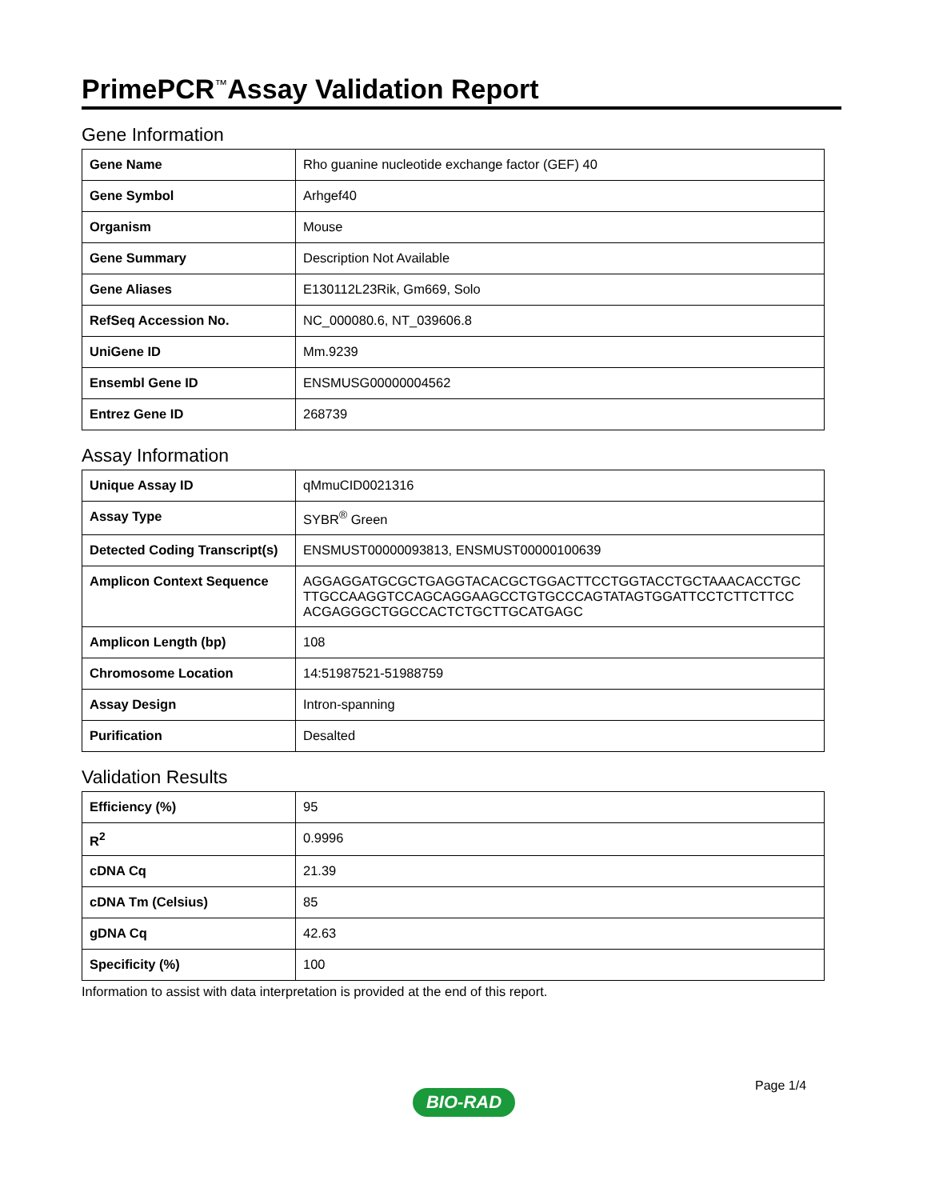PrimePCR<sup>™</sup>Assay Validation Report
Gene Information
| Gene Name | Rho guanine nucleotide exchange factor (GEF) 40 |
| Gene Symbol | Arhgef40 |
| Organism | Mouse |
| Gene Summary | Description Not Available |
| Gene Aliases | E130112L23Rik, Gm669, Solo |
| RefSeq Accession No. | NC_000080.6, NT_039606.8 |
| UniGene ID | Mm.9239 |
| Ensembl Gene ID | ENSMUSG00000004562 |
| Entrez Gene ID | 268739 |
Assay Information
| Unique Assay ID | qMmuCID0021316 |
| Assay Type | SYBR<sup>®</sup> Green |
| Detected Coding Transcript(s) | ENSMUST00000093813, ENSMUST00000100639 |
| Amplicon Context Sequence | AGGAGGATGCGCTGAGGTACACGCTGGACTTCCTGGTACCTGCTAAACACCTGC TTGCCAAGGTCCAGCAGGAAGCCTGTGCCCAGTATAGTGGATTCCTCTTCTTCC ACGAGGGCTGGCCACTCTGCTTGCATGAGC |
| Amplicon Length (bp) | 108 |
| Chromosome Location | 14:51987521-51988759 |
| Assay Design | Intron-spanning |
| Purification | Desalted |
Validation Results
| Efficiency (%) | 95 |
| R<sup>2</sup> | 0.9996 |
| cDNA Cq | 21.39 |
| cDNA Tm (Celsius) | 85 |
| gDNA Cq | 42.63 |
| Specificity (%) | 100 |
Information to assist with data interpretation is provided at the end of this report.
Page 1/4
BIO-RAD